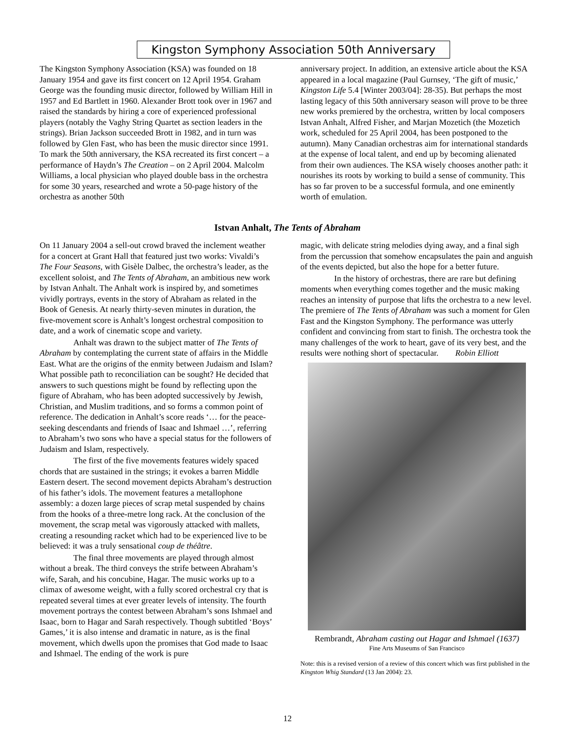Kingston Symphony Association 50th Anniversary
The Kingston Symphony Association (KSA) was founded on 18 January 1954 and gave its first concert on 12 April 1954. Graham George was the founding music director, followed by William Hill in 1957 and Ed Bartlett in 1960. Alexander Brott took over in 1967 and raised the standards by hiring a core of experienced professional players (notably the Vaghy String Quartet as section leaders in the strings). Brian Jackson succeeded Brott in 1982, and in turn was followed by Glen Fast, who has been the music director since 1991. To mark the 50th anniversary, the KSA recreated its first concert – a performance of Haydn’s The Creation – on 2 April 2004. Malcolm Williams, a local physician who played double bass in the orchestra for some 30 years, researched and wrote a 50-page history of the orchestra as another 50th
anniversary project. In addition, an extensive article about the KSA appeared in a local magazine (Paul Gurnsey, ‘The gift of music,’ Kingston Life 5.4 [Winter 2003/04]: 28-35). But perhaps the most lasting legacy of this 50th anniversary season will prove to be three new works premiered by the orchestra, written by local composers Istvan Anhalt, Alfred Fisher, and Marjan Mozetich (the Mozetich work, scheduled for 25 April 2004, has been postponed to the autumn). Many Canadian orchestras aim for international standards at the expense of local talent, and end up by becoming alienated from their own audiences. The KSA wisely chooses another path: it nourishes its roots by working to build a sense of community. This has so far proven to be a successful formula, and one eminently worth of emulation.
Istvan Anhalt, The Tents of Abraham
On 11 January 2004 a sell-out crowd braved the inclement weather for a concert at Grant Hall that featured just two works: Vivaldi’s The Four Seasons, with Gisèle Dalbec, the orchestra’s leader, as the excellent soloist, and The Tents of Abraham, an ambitious new work by Istvan Anhalt. The Anhalt work is inspired by, and sometimes vividly portrays, events in the story of Abraham as related in the Book of Genesis. At nearly thirty-seven minutes in duration, the five-movement score is Anhalt’s longest orchestral composition to date, and a work of cinematic scope and variety.
Anhalt was drawn to the subject matter of The Tents of Abraham by contemplating the current state of affairs in the Middle East. What are the origins of the enmity between Judaism and Islam? What possible path to reconciliation can be sought? He decided that answers to such questions might be found by reflecting upon the figure of Abraham, who has been adopted successively by Jewish, Christian, and Muslim traditions, and so forms a common point of reference. The dedication in Anhalt’s score reads ‘… for the peace-seeking descendants and friends of Isaac and Ishmael …’, referring to Abraham’s two sons who have a special status for the followers of Judaism and Islam, respectively.
The first of the five movements features widely spaced chords that are sustained in the strings; it evokes a barren Middle Eastern desert. The second movement depicts Abraham’s destruction of his father’s idols. The movement features a metallophone assembly: a dozen large pieces of scrap metal suspended by chains from the hooks of a three-metre long rack. At the conclusion of the movement, the scrap metal was vigorously attacked with mallets, creating a resounding racket which had to be experienced live to be believed: it was a truly sensational coup de théâtre.
The final three movements are played through almost without a break. The third conveys the strife between Abraham’s wife, Sarah, and his concubine, Hagar. The music works up to a climax of awesome weight, with a fully scored orchestral cry that is repeated several times at ever greater levels of intensity. The fourth movement portrays the contest between Abraham’s sons Ishmael and Isaac, born to Hagar and Sarah respectively. Though subtitled ‘Boys’ Games,’ it is also intense and dramatic in nature, as is the final movement, which dwells upon the promises that God made to Isaac and Ishmael. The ending of the work is pure
magic, with delicate string melodies dying away, and a final sigh from the percussion that somehow encapsulates the pain and anguish of the events depicted, but also the hope for a better future.
In the history of orchestras, there are rare but defining moments when everything comes together and the music making reaches an intensity of purpose that lifts the orchestra to a new level. The premiere of The Tents of Abraham was such a moment for Glen Fast and the Kingston Symphony. The performance was utterly confident and convincing from start to finish. The orchestra took the many challenges of the work to heart, gave of its very best, and the results were nothing short of spectacular. Robin Elliott
Rembrandt, Abraham casting out Hagar and Ishmael (1637)
Fine Arts Museums of San Francisco
Note: this is a revised version of a review of this concert which was first published in the Kingston Whig Standard (13 Jan 2004): 23.
12